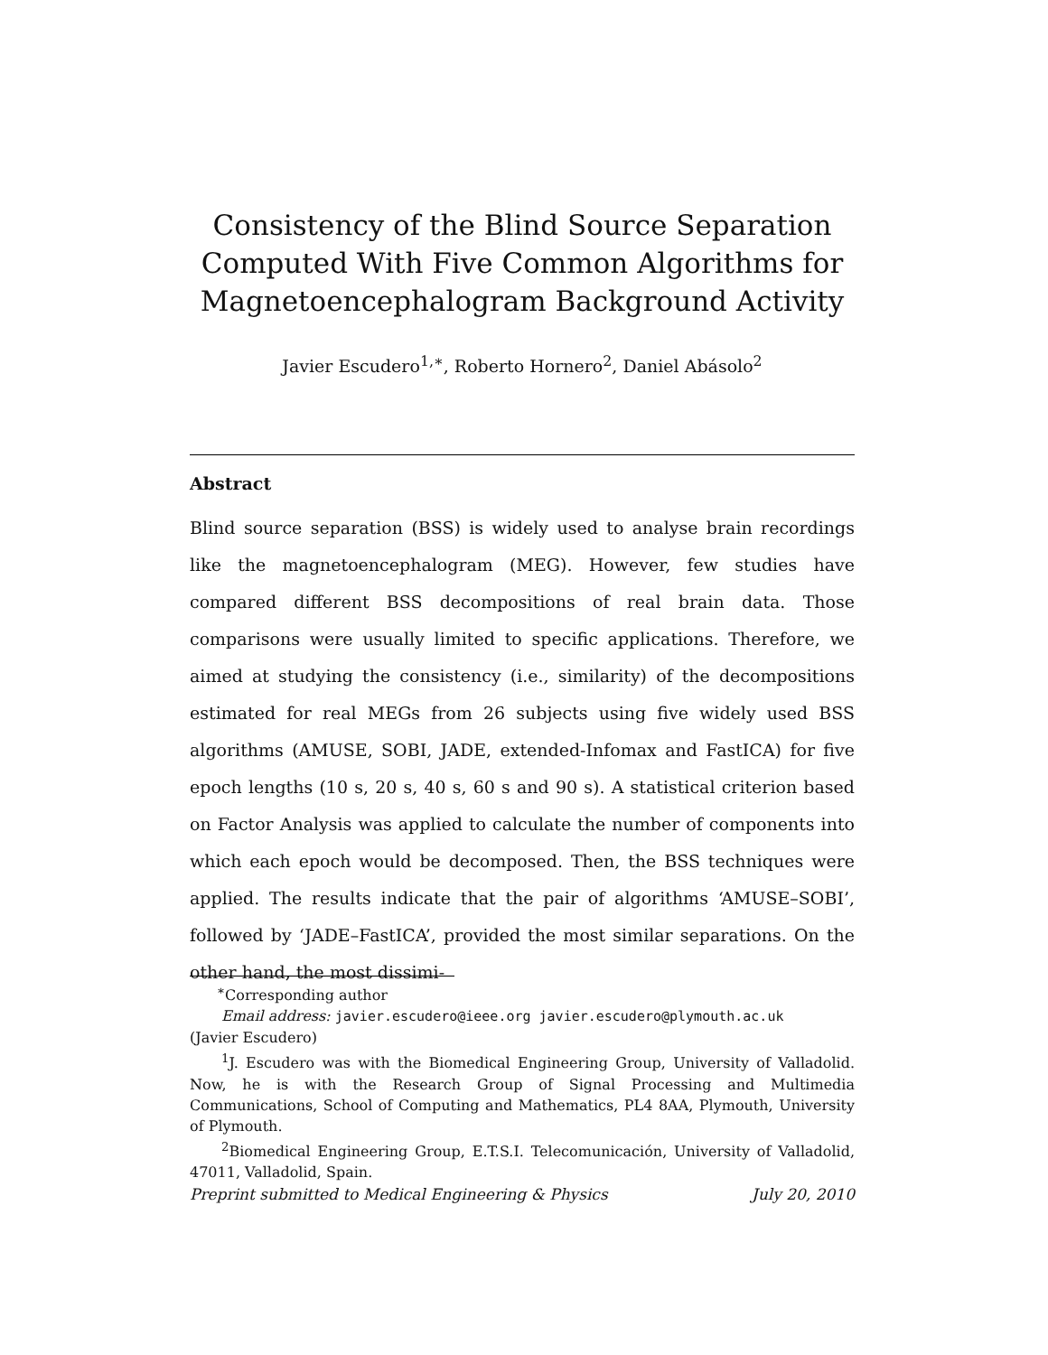Consistency of the Blind Source Separation Computed With Five Common Algorithms for Magnetoencephalogram Background Activity
Javier Escudero<sup>1,∗</sup>, Roberto Hornero<sup>2</sup>, Daniel Abásolo<sup>2</sup>
Abstract
Blind source separation (BSS) is widely used to analyse brain recordings like the magnetoencephalogram (MEG). However, few studies have compared different BSS decompositions of real brain data. Those comparisons were usually limited to specific applications. Therefore, we aimed at studying the consistency (i.e., similarity) of the decompositions estimated for real MEGs from 26 subjects using five widely used BSS algorithms (AMUSE, SOBI, JADE, extended-Infomax and FastICA) for five epoch lengths (10 s, 20 s, 40 s, 60 s and 90 s). A statistical criterion based on Factor Analysis was applied to calculate the number of components into which each epoch would be decomposed. Then, the BSS techniques were applied. The results indicate that the pair of algorithms ‘AMUSE–SOBI’, followed by ‘JADE–FastICA’, provided the most similar separations. On the other hand, the most dissimi-
<sup>∗</sup>Corresponding author
Email address: javier.escudero@ieee.org javier.escudero@plymouth.ac.uk
(Javier Escudero)
<sup>1</sup> J. Escudero was with the Biomedical Engineering Group, University of Valladolid. Now, he is with the Research Group of Signal Processing and Multimedia Communications, School of Computing and Mathematics, PL4 8AA, Plymouth, University of Plymouth.
<sup>2</sup> Biomedical Engineering Group, E.T.S.I. Telecomunicación, University of Valladolid, 47011, Valladolid, Spain.
Preprint submitted to Medical Engineering & Physics July 20, 2010